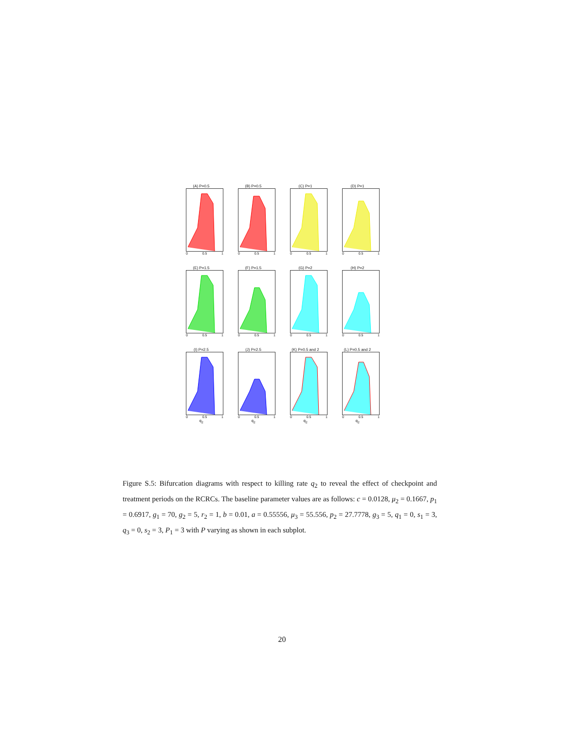(A) P=0.5
0 0.5 1
(B) P=0.5
0 0.5 1
(C) P=1
0 0.5 1
(D) P=1
0 0.5 1
(E) P=1.5
0 0.5 1
(F) P=1.5
0 0.5 1
(G) P=2
0 0.5 1
(H) P=2
0 0.5 1
(I) P=2.5
0 0.5 1
q<sub>2</sub>
(J) P=2.5
0 0.5 1
q<sub>2</sub>
(K) P=0.5 and 2
0 0.5 1
q<sub>2</sub>
(L) P=0.5 and 2
0 0.5 1
q<sub>2</sub>
Figure S.5: Bifurcation diagrams with respect to killing rate q<sub>2</sub> to reveal the effect of checkpoint and treatment periods on the RCRCs. The baseline parameter values are as follows: c = 0.0128, μ<sub>2</sub> = 0.1667, p<sub>1</sub> = 0.6917, g<sub>1</sub> = 70, g<sub>2</sub> = 5, r<sub>2</sub> = 1, b = 0.01, a = 0.55556, μ<sub>3</sub> = 55.556, p<sub>2</sub> = 27.7778, g<sub>3</sub> = 5, q<sub>1</sub> = 0, s<sub>1</sub> = 3, q<sub>3</sub> = 0, s<sub>2</sub> = 3, P<sub>1</sub> = 3 with P varying as shown in each subplot.
20